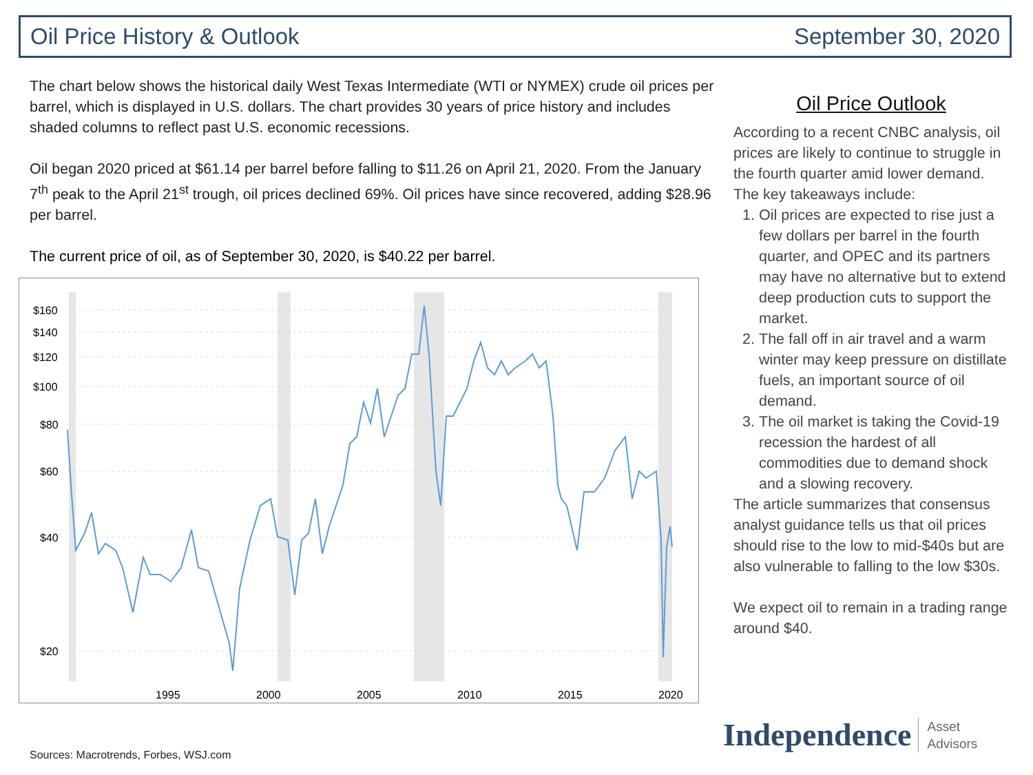Oil Price History & Outlook September 30, 2020
The chart below shows the historical daily West Texas Intermediate (WTI or NYMEX) crude oil prices per barrel, which is displayed in U.S. dollars. The chart provides 30 years of price history and includes shaded columns to reflect past U.S. economic recessions.
Oil began 2020 priced at $61.14 per barrel before falling to $11.26 on April 21, 2020. From the January 7<sup>th</sup> peak to the April 21<sup>st</sup> trough, oil prices declined 69%. Oil prices have since recovered, adding $28.96 per barrel.
The current price of oil, as of September 30, 2020, is $40.22 per barrel.
$160
$140
$120
$100
$80
$60
$40
$20
1995
2000
2005
2010
2015
2020
Oil Price Outlook
According to a recent CNBC analysis, oil prices are likely to continue to struggle in the fourth quarter amid lower demand.
The key takeaways include:
1. Oil prices are expected to rise just a few dollars per barrel in the fourth quarter, and OPEC and its partners may have no alternative but to extend deep production cuts to support the market.
2. The fall off in air travel and a warm winter may keep pressure on distillate fuels, an important source of oil demand.
3. The oil market is taking the Covid-19 recession the hardest of all commodities due to demand shock and a slowing recovery.
The article summarizes that consensus analyst guidance tells us that oil prices should rise to the low to mid-$40s but are also vulnerable to falling to the low $30s.
We expect oil to remain in a trading range around $40.
Sources: Macrotrends, Forbes, WSJ.com
Independence Asset
Advisors